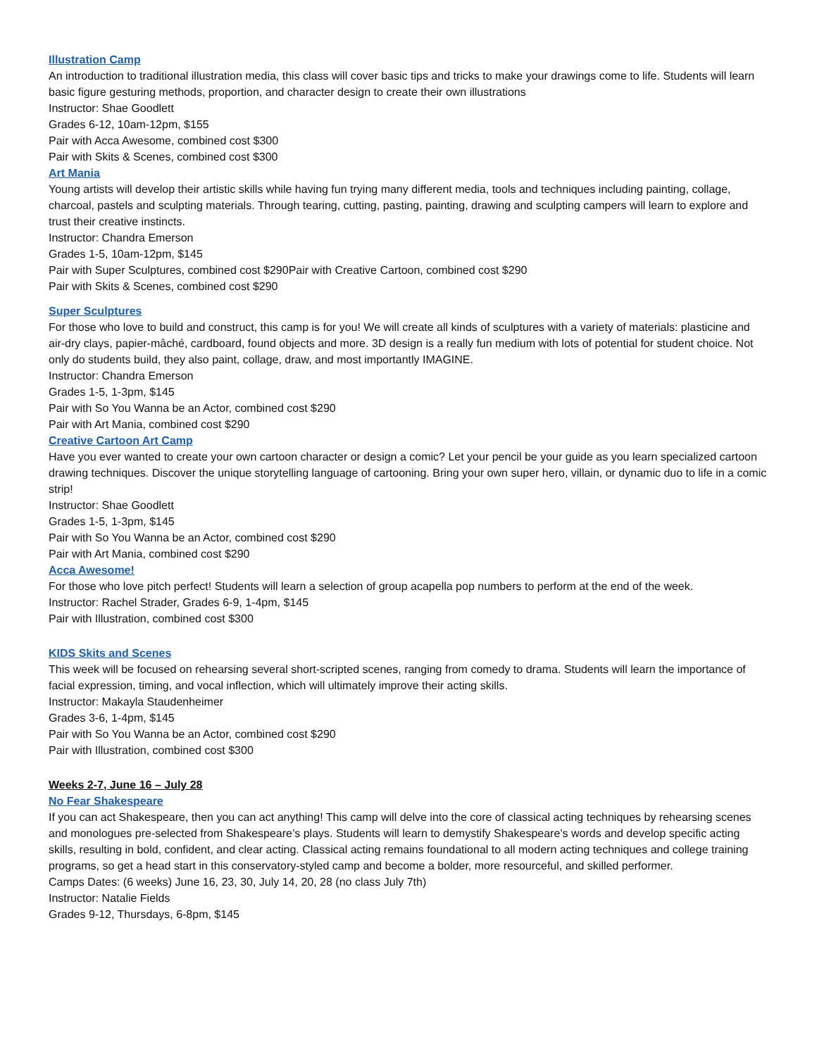Illustration Camp
An introduction to traditional illustration media, this class will cover basic tips and tricks to make your drawings come to life. Students will learn basic figure gesturing methods, proportion, and character design to create their own illustrations
Instructor: Shae Goodlett
Grades 6-12, 10am-12pm, $155
Pair with Acca Awesome, combined cost $300
Pair with Skits & Scenes, combined cost $300
Art Mania
Young artists will develop their artistic skills while having fun trying many different media, tools and techniques including painting, collage, charcoal, pastels and sculpting materials. Through tearing, cutting, pasting, painting, drawing and sculpting campers will learn to explore and trust their creative instincts.
Instructor: Chandra Emerson
Grades 1-5, 10am-12pm, $145
Pair with Super Sculptures, combined cost $290Pair with Creative Cartoon, combined cost $290
Pair with Skits & Scenes, combined cost $290
Super Sculptures
For those who love to build and construct, this camp is for you! We will create all kinds of sculptures with a variety of materials: plasticine and air-dry clays, papier-mâché, cardboard, found objects and more. 3D design is a really fun medium with lots of potential for student choice. Not only do students build, they also paint, collage, draw, and most importantly IMAGINE.
Instructor: Chandra Emerson
Grades 1-5, 1-3pm, $145
Pair with So You Wanna be an Actor, combined cost $290
Pair with Art Mania, combined cost $290
Creative Cartoon Art Camp
Have you ever wanted to create your own cartoon character or design a comic? Let your pencil be your guide as you learn specialized cartoon drawing techniques. Discover the unique storytelling language of cartooning. Bring your own super hero, villain, or dynamic duo to life in a comic strip!
Instructor: Shae Goodlett
Grades 1-5, 1-3pm, $145
Pair with So You Wanna be an Actor, combined cost $290
Pair with Art Mania, combined cost $290
Acca Awesome!
For those who love pitch perfect! Students will learn a selection of group acapella pop numbers to perform at the end of the week.
Instructor: Rachel Strader, Grades 6-9, 1-4pm, $145
Pair with Illustration, combined cost $300
KIDS Skits and Scenes
This week will be focused on rehearsing several short-scripted scenes, ranging from comedy to drama. Students will learn the importance of facial expression, timing, and vocal inflection, which will ultimately improve their acting skills.
Instructor: Makayla Staudenheimer
Grades 3-6, 1-4pm, $145
Pair with So You Wanna be an Actor, combined cost $290
Pair with Illustration, combined cost $300
Weeks 2-7, June 16 – July 28
No Fear Shakespeare
If you can act Shakespeare, then you can act anything! This camp will delve into the core of classical acting techniques by rehearsing scenes and monologues pre-selected from Shakespeare’s plays. Students will learn to demystify Shakespeare’s words and develop specific acting skills, resulting in bold, confident, and clear acting. Classical acting remains foundational to all modern acting techniques and college training programs, so get a head start in this conservatory-styled camp and become a bolder, more resourceful, and skilled performer.
Camps Dates: (6 weeks) June 16, 23, 30, July 14, 20, 28 (no class July 7th)
Instructor: Natalie Fields
Grades 9-12, Thursdays, 6-8pm, $145